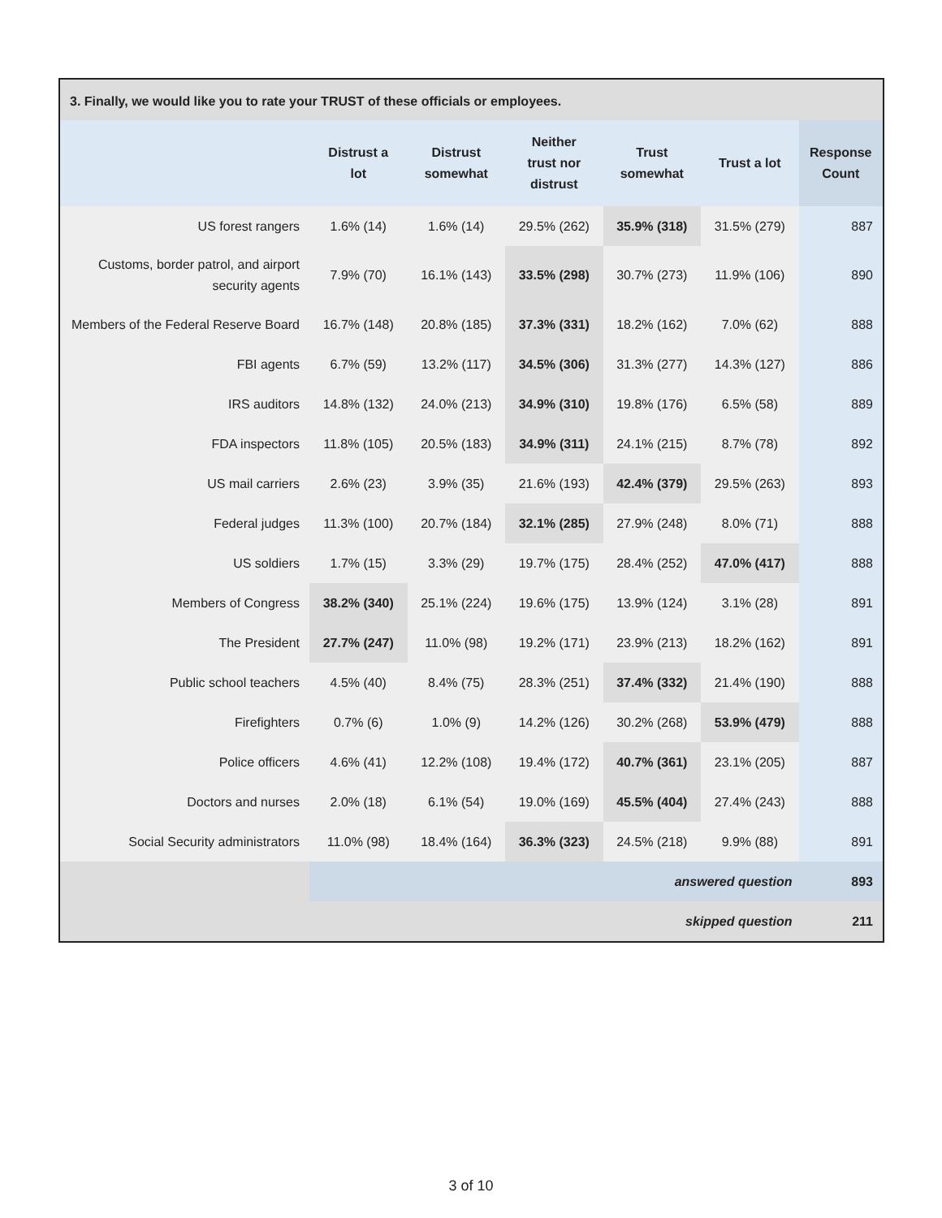3. Finally, we would like you to rate your TRUST of these officials or employees.
| | Distrust a lot | Distrust somewhat | Neither trust nor distrust | Trust somewhat | Trust a lot | Response Count |
| --- | --- | --- | --- | --- | --- | --- |
| US forest rangers | 1.6% (14) | 1.6% (14) | 29.5% (262) | 35.9% (318) | 31.5% (279) | 887 |
| Customs, border patrol, and airport security agents | 7.9% (70) | 16.1% (143) | 33.5% (298) | 30.7% (273) | 11.9% (106) | 890 |
| Members of the Federal Reserve Board | 16.7% (148) | 20.8% (185) | 37.3% (331) | 18.2% (162) | 7.0% (62) | 888 |
| FBI agents | 6.7% (59) | 13.2% (117) | 34.5% (306) | 31.3% (277) | 14.3% (127) | 886 |
| IRS auditors | 14.8% (132) | 24.0% (213) | 34.9% (310) | 19.8% (176) | 6.5% (58) | 889 |
| FDA inspectors | 11.8% (105) | 20.5% (183) | 34.9% (311) | 24.1% (215) | 8.7% (78) | 892 |
| US mail carriers | 2.6% (23) | 3.9% (35) | 21.6% (193) | 42.4% (379) | 29.5% (263) | 893 |
| Federal judges | 11.3% (100) | 20.7% (184) | 32.1% (285) | 27.9% (248) | 8.0% (71) | 888 |
| US soldiers | 1.7% (15) | 3.3% (29) | 19.7% (175) | 28.4% (252) | 47.0% (417) | 888 |
| Members of Congress | 38.2% (340) | 25.1% (224) | 19.6% (175) | 13.9% (124) | 3.1% (28) | 891 |
| The President | 27.7% (247) | 11.0% (98) | 19.2% (171) | 23.9% (213) | 18.2% (162) | 891 |
| Public school teachers | 4.5% (40) | 8.4% (75) | 28.3% (251) | 37.4% (332) | 21.4% (190) | 888 |
| Firefighters | 0.7% (6) | 1.0% (9) | 14.2% (126) | 30.2% (268) | 53.9% (479) | 888 |
| Police officers | 4.6% (41) | 12.2% (108) | 19.4% (172) | 40.7% (361) | 23.1% (205) | 887 |
| Doctors and nurses | 2.0% (18) | 6.1% (54) | 19.0% (169) | 45.5% (404) | 27.4% (243) | 888 |
| Social Security administrators | 11.0% (98) | 18.4% (164) | 36.3% (323) | 24.5% (218) | 9.9% (88) | 891 |
| | answered question | | | | | 893 |
| | skipped question | | | | | 211 |
3 of 10